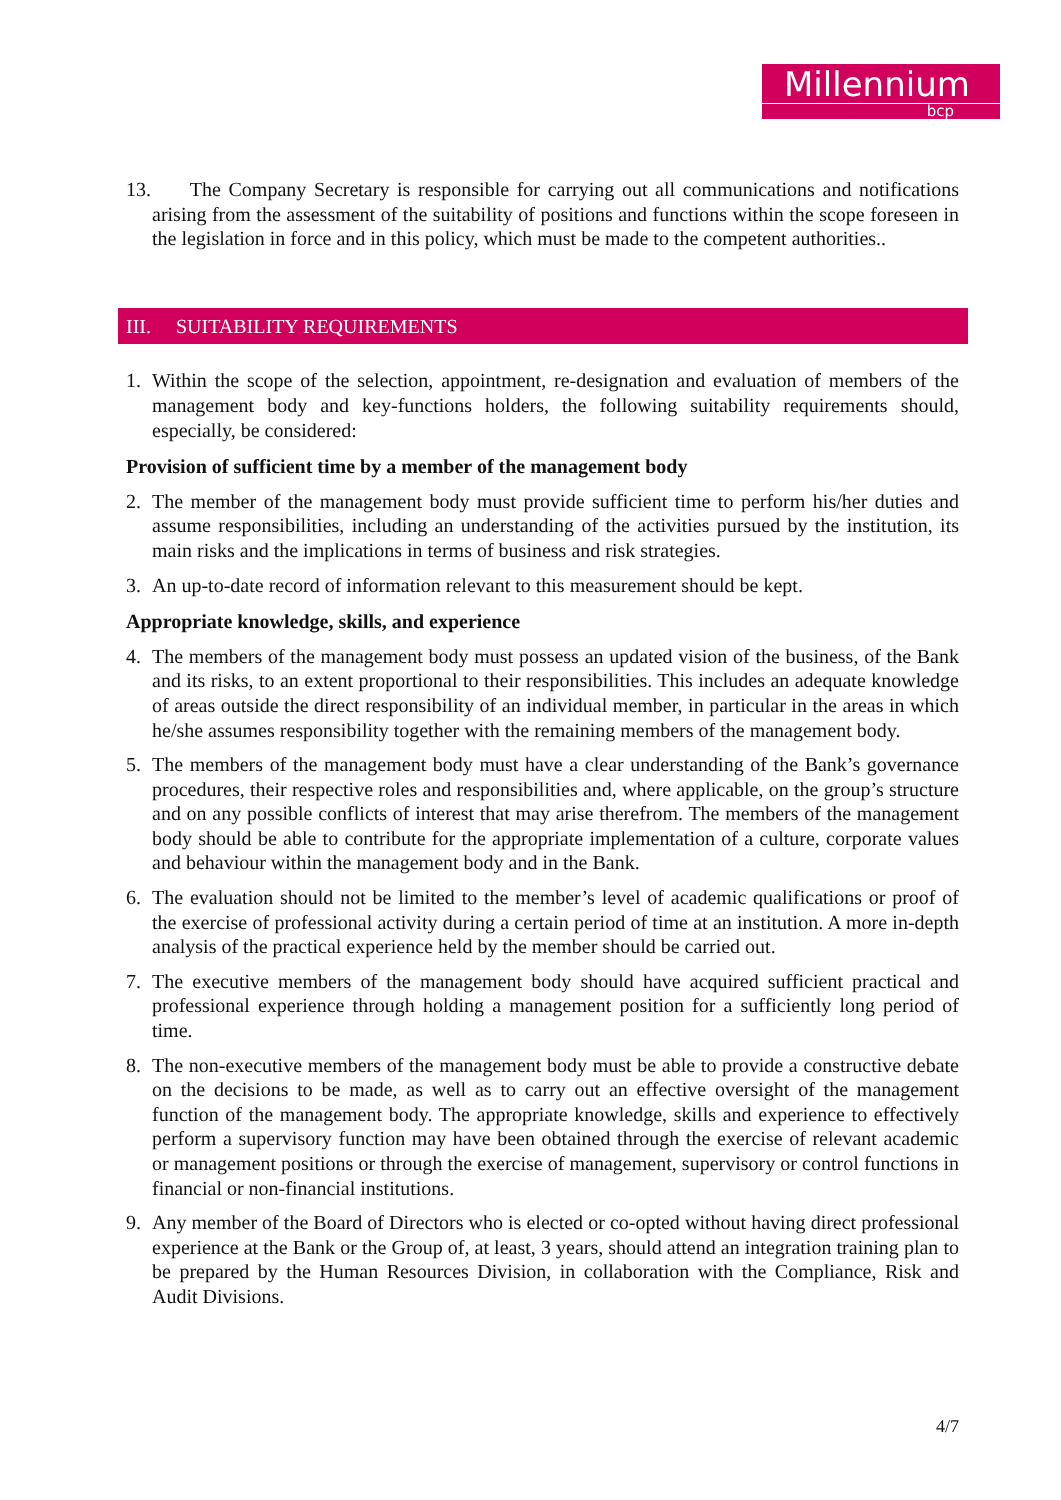Millennium
bcp
13. The Company Secretary is responsible for carrying out all communications and notifications arising from the assessment of the suitability of positions and functions within the scope foreseen in the legislation in force and in this policy, which must be made to the competent authorities..
III. SUITABILITY REQUIREMENTS
1. Within the scope of the selection, appointment, re-designation and evaluation of members of the management body and key-functions holders, the following suitability requirements should, especially, be considered:
Provision of sufficient time by a member of the management body
2. The member of the management body must provide sufficient time to perform his/her duties and assume responsibilities, including an understanding of the activities pursued by the institution, its main risks and the implications in terms of business and risk strategies.
3. An up-to-date record of information relevant to this measurement should be kept.
Appropriate knowledge, skills, and experience
4. The members of the management body must possess an updated vision of the business, of the Bank and its risks, to an extent proportional to their responsibilities. This includes an adequate knowledge of areas outside the direct responsibility of an individual member, in particular in the areas in which he/she assumes responsibility together with the remaining members of the management body.
5. The members of the management body must have a clear understanding of the Bank’s governance procedures, their respective roles and responsibilities and, where applicable, on the group’s structure and on any possible conflicts of interest that may arise therefrom. The members of the management body should be able to contribute for the appropriate implementation of a culture, corporate values and behaviour within the management body and in the Bank.
6. The evaluation should not be limited to the member’s level of academic qualifications or proof of the exercise of professional activity during a certain period of time at an institution. A more in-depth analysis of the practical experience held by the member should be carried out.
7. The executive members of the management body should have acquired sufficient practical and professional experience through holding a management position for a sufficiently long period of time.
8. The non-executive members of the management body must be able to provide a constructive debate on the decisions to be made, as well as to carry out an effective oversight of the management function of the management body. The appropriate knowledge, skills and experience to effectively perform a supervisory function may have been obtained through the exercise of relevant academic or management positions or through the exercise of management, supervisory or control functions in financial or non-financial institutions.
9. Any member of the Board of Directors who is elected or co-opted without having direct professional experience at the Bank or the Group of, at least, 3 years, should attend an integration training plan to be prepared by the Human Resources Division, in collaboration with the Compliance, Risk and Audit Divisions.
4/7